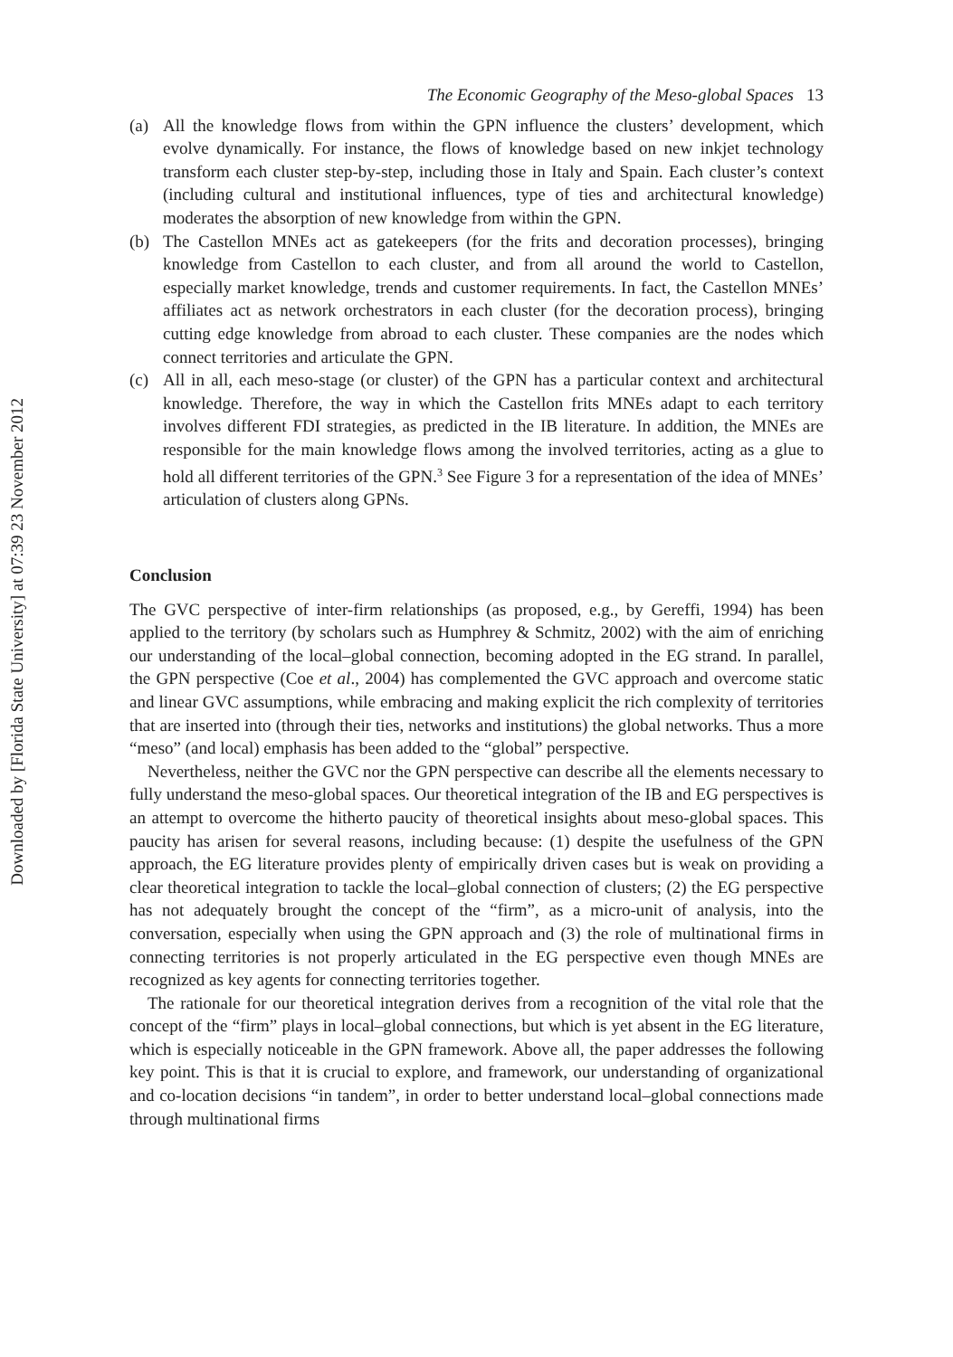Downloaded by [Florida State University] at 07:39 23 November 2012
The Economic Geography of the Meso-global Spaces 13
(a) All the knowledge flows from within the GPN influence the clusters’ development, which evolve dynamically. For instance, the flows of knowledge based on new inkjet technology transform each cluster step-by-step, including those in Italy and Spain. Each cluster’s context (including cultural and institutional influences, type of ties and architectural knowledge) moderates the absorption of new knowledge from within the GPN.
(b) The Castellon MNEs act as gatekeepers (for the frits and decoration processes), bringing knowledge from Castellon to each cluster, and from all around the world to Castellon, especially market knowledge, trends and customer requirements. In fact, the Castellon MNEs’ affiliates act as network orchestrators in each cluster (for the decoration process), bringing cutting edge knowledge from abroad to each cluster. These companies are the nodes which connect territories and articulate the GPN.
(c) All in all, each meso-stage (or cluster) of the GPN has a particular context and architectural knowledge. Therefore, the way in which the Castellon frits MNEs adapt to each territory involves different FDI strategies, as predicted in the IB literature. In addition, the MNEs are responsible for the main knowledge flows among the involved territories, acting as a glue to hold all different territories of the GPN.<sup>3</sup> See Figure 3 for a representation of the idea of MNEs’ articulation of clusters along GPNs.
Conclusion
The GVC perspective of inter-firm relationships (as proposed, e.g., by Gereffi, 1994) has been applied to the territory (by scholars such as Humphrey & Schmitz, 2002) with the aim of enriching our understanding of the local–global connection, becoming adopted in the EG strand. In parallel, the GPN perspective (Coe et al., 2004) has complemented the GVC approach and overcome static and linear GVC assumptions, while embracing and making explicit the rich complexity of territories that are inserted into (through their ties, networks and institutions) the global networks. Thus a more “meso” (and local) emphasis has been added to the “global” perspective.
Nevertheless, neither the GVC nor the GPN perspective can describe all the elements necessary to fully understand the meso-global spaces. Our theoretical integration of the IB and EG perspectives is an attempt to overcome the hitherto paucity of theoretical insights about meso-global spaces. This paucity has arisen for several reasons, including because: (1) despite the usefulness of the GPN approach, the EG literature provides plenty of empirically driven cases but is weak on providing a clear theoretical integration to tackle the local–global connection of clusters; (2) the EG perspective has not adequately brought the concept of the “firm”, as a micro-unit of analysis, into the conversation, especially when using the GPN approach and (3) the role of multinational firms in connecting territories is not properly articulated in the EG perspective even though MNEs are recognized as key agents for connecting territories together.
The rationale for our theoretical integration derives from a recognition of the vital role that the concept of the “firm” plays in local–global connections, but which is yet absent in the EG literature, which is especially noticeable in the GPN framework. Above all, the paper addresses the following key point. This is that it is crucial to explore, and framework, our understanding of organizational and co-location decisions “in tandem”, in order to better understand local–global connections made through multinational firms